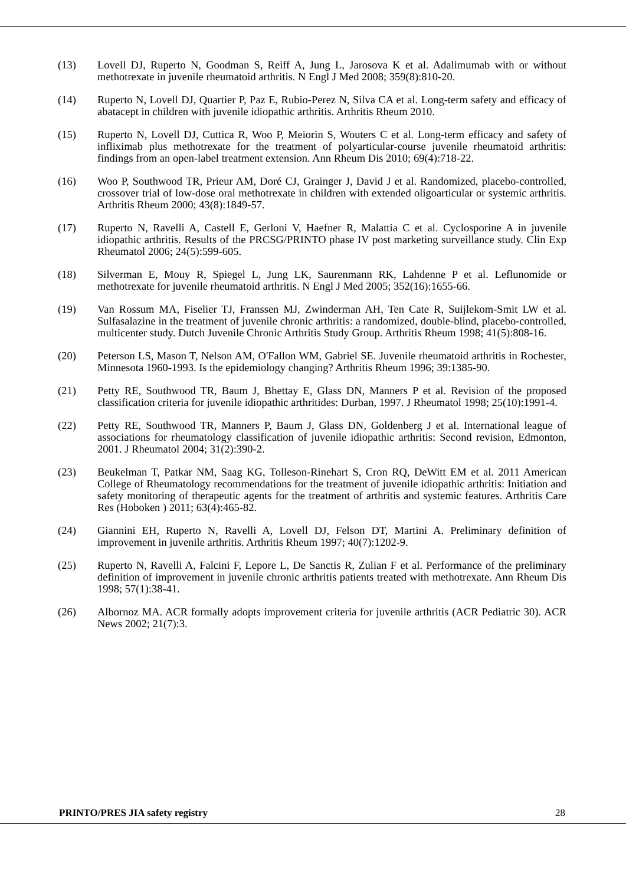(13) Lovell DJ, Ruperto N, Goodman S, Reiff A, Jung L, Jarosova K et al. Adalimumab with or without methotrexate in juvenile rheumatoid arthritis. N Engl J Med 2008; 359(8):810-20.
(14) Ruperto N, Lovell DJ, Quartier P, Paz E, Rubio-Perez N, Silva CA et al. Long-term safety and efficacy of abatacept in children with juvenile idiopathic arthritis. Arthritis Rheum 2010.
(15) Ruperto N, Lovell DJ, Cuttica R, Woo P, Meiorin S, Wouters C et al. Long-term efficacy and safety of infliximab plus methotrexate for the treatment of polyarticular-course juvenile rheumatoid arthritis: findings from an open-label treatment extension. Ann Rheum Dis 2010; 69(4):718-22.
(16) Woo P, Southwood TR, Prieur AM, Doré CJ, Grainger J, David J et al. Randomized, placebo-controlled, crossover trial of low-dose oral methotrexate in children with extended oligoarticular or systemic arthritis. Arthritis Rheum 2000; 43(8):1849-57.
(17) Ruperto N, Ravelli A, Castell E, Gerloni V, Haefner R, Malattia C et al. Cyclosporine A in juvenile idiopathic arthritis. Results of the PRCSG/PRINTO phase IV post marketing surveillance study. Clin Exp Rheumatol 2006; 24(5):599-605.
(18) Silverman E, Mouy R, Spiegel L, Jung LK, Saurenmann RK, Lahdenne P et al. Leflunomide or methotrexate for juvenile rheumatoid arthritis. N Engl J Med 2005; 352(16):1655-66.
(19) Van Rossum MA, Fiselier TJ, Franssen MJ, Zwinderman AH, Ten Cate R, Suijlekom-Smit LW et al. Sulfasalazine in the treatment of juvenile chronic arthritis: a randomized, double-blind, placebo-controlled, multicenter study. Dutch Juvenile Chronic Arthritis Study Group. Arthritis Rheum 1998; 41(5):808-16.
(20) Peterson LS, Mason T, Nelson AM, O'Fallon WM, Gabriel SE. Juvenile rheumatoid arthritis in Rochester, Minnesota 1960-1993. Is the epidemiology changing? Arthritis Rheum 1996; 39:1385-90.
(21) Petty RE, Southwood TR, Baum J, Bhettay E, Glass DN, Manners P et al. Revision of the proposed classification criteria for juvenile idiopathic arthritides: Durban, 1997. J Rheumatol 1998; 25(10):1991-4.
(22) Petty RE, Southwood TR, Manners P, Baum J, Glass DN, Goldenberg J et al. International league of associations for rheumatology classification of juvenile idiopathic arthritis: Second revision, Edmonton, 2001. J Rheumatol 2004; 31(2):390-2.
(23) Beukelman T, Patkar NM, Saag KG, Tolleson-Rinehart S, Cron RQ, DeWitt EM et al. 2011 American College of Rheumatology recommendations for the treatment of juvenile idiopathic arthritis: Initiation and safety monitoring of therapeutic agents for the treatment of arthritis and systemic features. Arthritis Care Res (Hoboken ) 2011; 63(4):465-82.
(24) Giannini EH, Ruperto N, Ravelli A, Lovell DJ, Felson DT, Martini A. Preliminary definition of improvement in juvenile arthritis. Arthritis Rheum 1997; 40(7):1202-9.
(25) Ruperto N, Ravelli A, Falcini F, Lepore L, De Sanctis R, Zulian F et al. Performance of the preliminary definition of improvement in juvenile chronic arthritis patients treated with methotrexate. Ann Rheum Dis 1998; 57(1):38-41.
(26) Albornoz MA. ACR formally adopts improvement criteria for juvenile arthritis (ACR Pediatric 30). ACR News 2002; 21(7):3.
PRINTO/PRES JIA safety registry 28